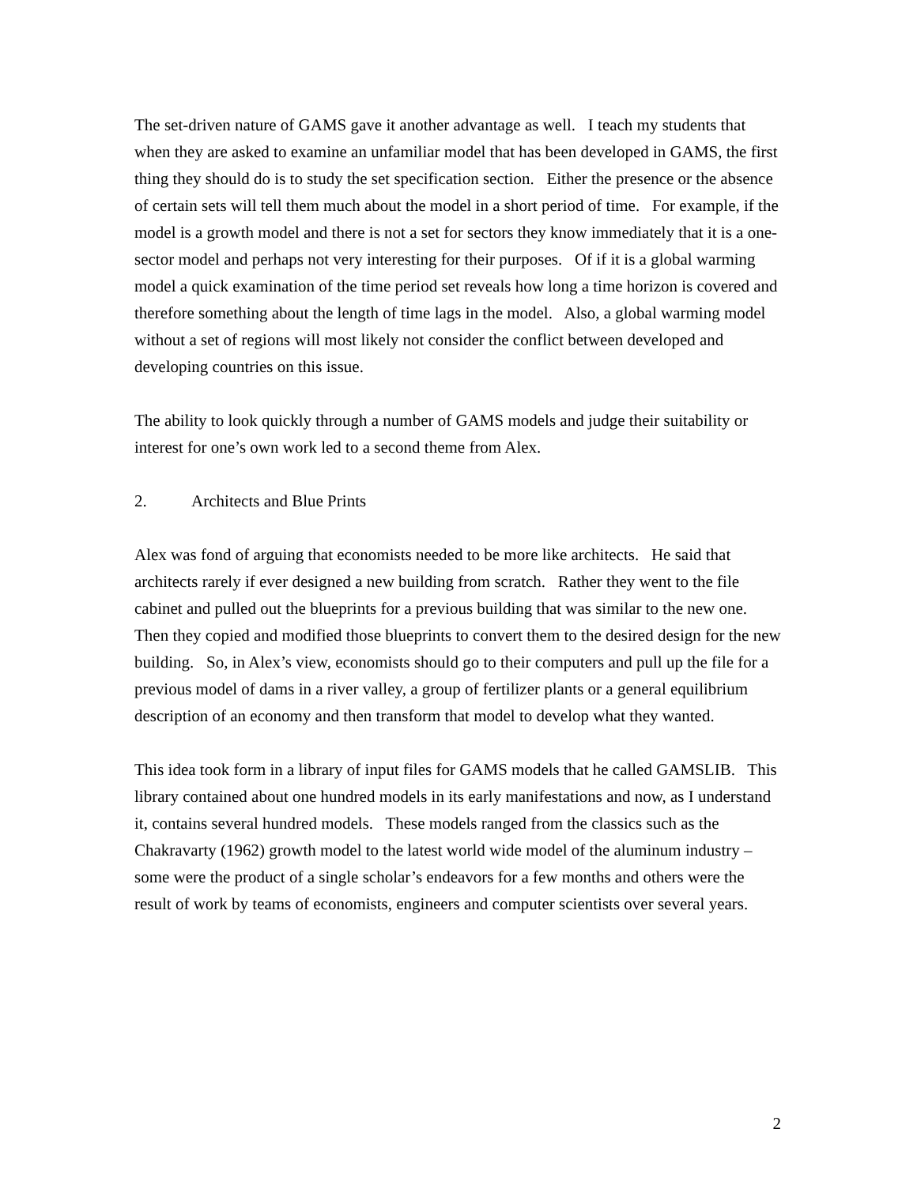The set-driven nature of GAMS gave it another advantage as well. I teach my students that when they are asked to examine an unfamiliar model that has been developed in GAMS, the first thing they should do is to study the set specification section. Either the presence or the absence of certain sets will tell them much about the model in a short period of time. For example, if the model is a growth model and there is not a set for sectors they know immediately that it is a one-sector model and perhaps not very interesting for their purposes. Of if it is a global warming model a quick examination of the time period set reveals how long a time horizon is covered and therefore something about the length of time lags in the model. Also, a global warming model without a set of regions will most likely not consider the conflict between developed and developing countries on this issue.
The ability to look quickly through a number of GAMS models and judge their suitability or interest for one’s own work led to a second theme from Alex.
2. Architects and Blue Prints
Alex was fond of arguing that economists needed to be more like architects. He said that architects rarely if ever designed a new building from scratch. Rather they went to the file cabinet and pulled out the blueprints for a previous building that was similar to the new one. Then they copied and modified those blueprints to convert them to the desired design for the new building. So, in Alex’s view, economists should go to their computers and pull up the file for a previous model of dams in a river valley, a group of fertilizer plants or a general equilibrium description of an economy and then transform that model to develop what they wanted.
This idea took form in a library of input files for GAMS models that he called GAMSLIB. This library contained about one hundred models in its early manifestations and now, as I understand it, contains several hundred models. These models ranged from the classics such as the Chakravarty (1962) growth model to the latest world wide model of the aluminum industry – some were the product of a single scholar’s endeavors for a few months and others were the result of work by teams of economists, engineers and computer scientists over several years.
2